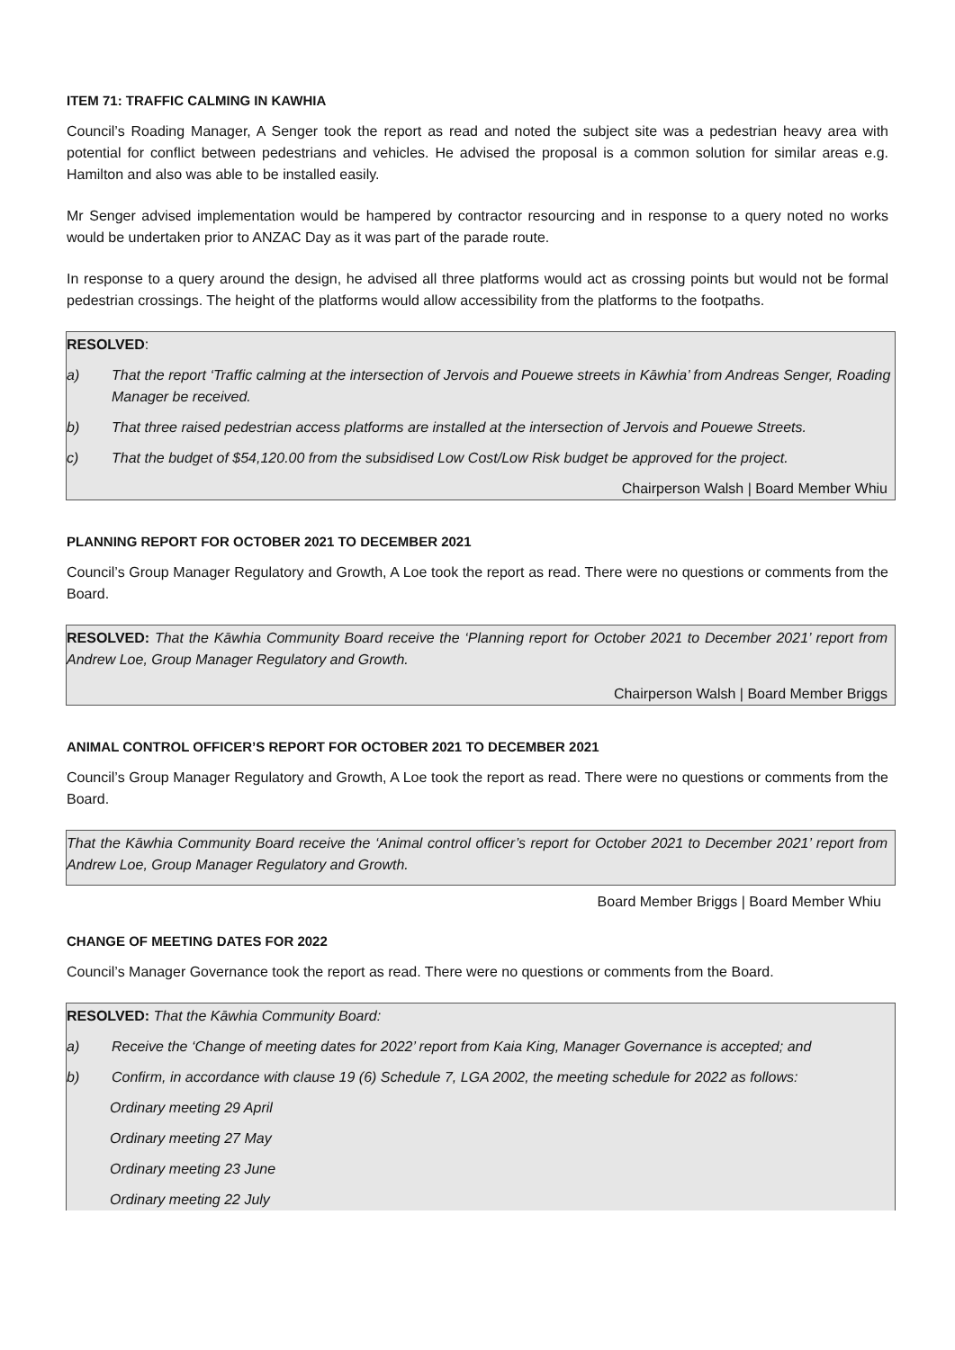ITEM 71: TRAFFIC CALMING IN KAWHIA
Council’s Roading Manager, A Senger took the report as read and noted the subject site was a pedestrian heavy area with potential for conflict between pedestrians and vehicles. He advised the proposal is a common solution for similar areas e.g. Hamilton and also was able to be installed easily.
Mr Senger advised implementation would be hampered by contractor resourcing and in response to a query noted no works would be undertaken prior to ANZAC Day as it was part of the parade route.
In response to a query around the design, he advised all three platforms would act as crossing points but would not be formal pedestrian crossings. The height of the platforms would allow accessibility from the platforms to the footpaths.
RESOLVED:
a) That the report ‘Traffic calming at the intersection of Jervois and Pouewe streets in Kāwhia’ from Andreas Senger, Roading Manager be received.
b) That three raised pedestrian access platforms are installed at the intersection of Jervois and Pouewe Streets.
c) That the budget of $54,120.00 from the subsidised Low Cost/Low Risk budget be approved for the project.
Chairperson Walsh | Board Member Whiu
PLANNING REPORT FOR OCTOBER 2021 TO DECEMBER 2021
Council’s Group Manager Regulatory and Growth, A Loe took the report as read. There were no questions or comments from the Board.
RESOLVED: That the Kāwhia Community Board receive the ‘Planning report for October 2021 to December 2021’ report from Andrew Loe, Group Manager Regulatory and Growth.
Chairperson Walsh | Board Member Briggs
ANIMAL CONTROL OFFICER’S REPORT FOR OCTOBER 2021 TO DECEMBER 2021
Council’s Group Manager Regulatory and Growth, A Loe took the report as read. There were no questions or comments from the Board.
That the Kāwhia Community Board receive the ‘Animal control officer’s report for October 2021 to December 2021’ report from Andrew Loe, Group Manager Regulatory and Growth.
Board Member Briggs | Board Member Whiu
CHANGE OF MEETING DATES FOR 2022
Council’s Manager Governance took the report as read. There were no questions or comments from the Board.
RESOLVED: That the Kāwhia Community Board:
a) Receive the ‘Change of meeting dates for 2022’ report from Kaia King, Manager Governance is accepted; and
b) Confirm, in accordance with clause 19 (6) Schedule 7, LGA 2002, the meeting schedule for 2022 as follows:
Ordinary meeting 29 April
Ordinary meeting 27 May
Ordinary meeting 23 June
Ordinary meeting 22 July